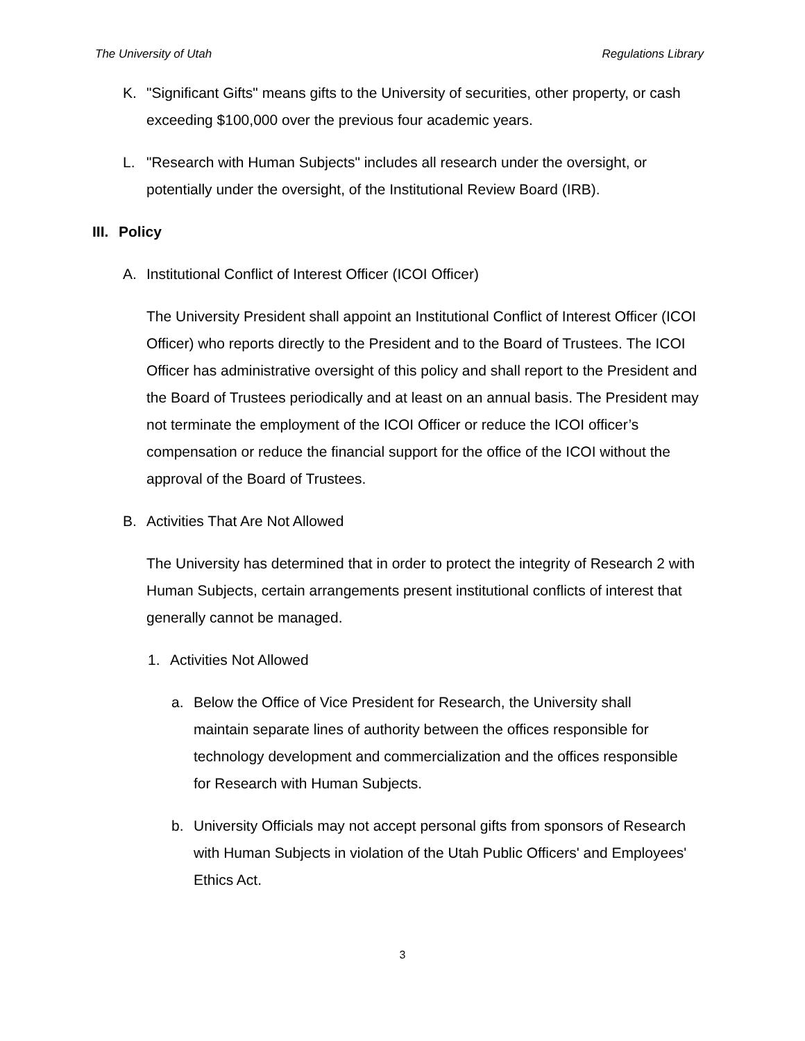The University of Utah Regulations Library
K. "Significant Gifts" means gifts to the University of securities, other property, or cash exceeding $100,000 over the previous four academic years.
L. "Research with Human Subjects" includes all research under the oversight, or potentially under the oversight, of the Institutional Review Board (IRB).
III. Policy
A. Institutional Conflict of Interest Officer (ICOI Officer)
The University President shall appoint an Institutional Conflict of Interest Officer (ICOI Officer) who reports directly to the President and to the Board of Trustees. The ICOI Officer has administrative oversight of this policy and shall report to the President and the Board of Trustees periodically and at least on an annual basis. The President may not terminate the employment of the ICOI Officer or reduce the ICOI officer’s compensation or reduce the financial support for the office of the ICOI without the approval of the Board of Trustees.
B. Activities That Are Not Allowed
The University has determined that in order to protect the integrity of Research 2 with Human Subjects, certain arrangements present institutional conflicts of interest that generally cannot be managed.
1. Activities Not Allowed
a. Below the Office of Vice President for Research, the University shall maintain separate lines of authority between the offices responsible for technology development and commercialization and the offices responsible for Research with Human Subjects.
b. University Officials may not accept personal gifts from sponsors of Research with Human Subjects in violation of the Utah Public Officers' and Employees' Ethics Act.
3